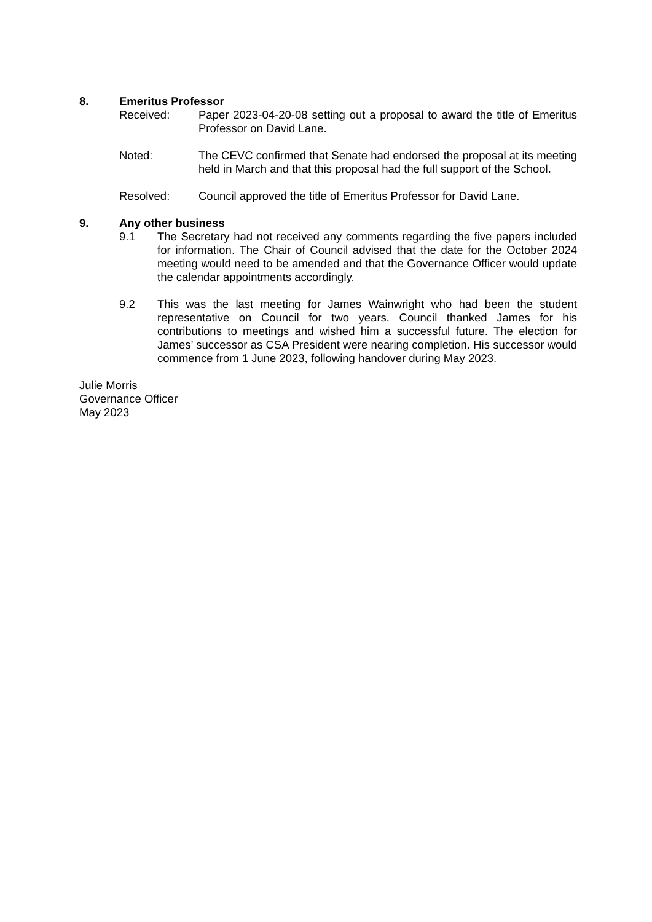8. Emeritus Professor
Received: Paper 2023-04-20-08 setting out a proposal to award the title of Emeritus Professor on David Lane.
Noted: The CEVC confirmed that Senate had endorsed the proposal at its meeting held in March and that this proposal had the full support of the School.
Resolved: Council approved the title of Emeritus Professor for David Lane.
9. Any other business
9.1 The Secretary had not received any comments regarding the five papers included for information. The Chair of Council advised that the date for the October 2024 meeting would need to be amended and that the Governance Officer would update the calendar appointments accordingly.
9.2 This was the last meeting for James Wainwright who had been the student representative on Council for two years. Council thanked James for his contributions to meetings and wished him a successful future. The election for James’ successor as CSA President were nearing completion. His successor would commence from 1 June 2023, following handover during May 2023.
Julie Morris
Governance Officer
May 2023